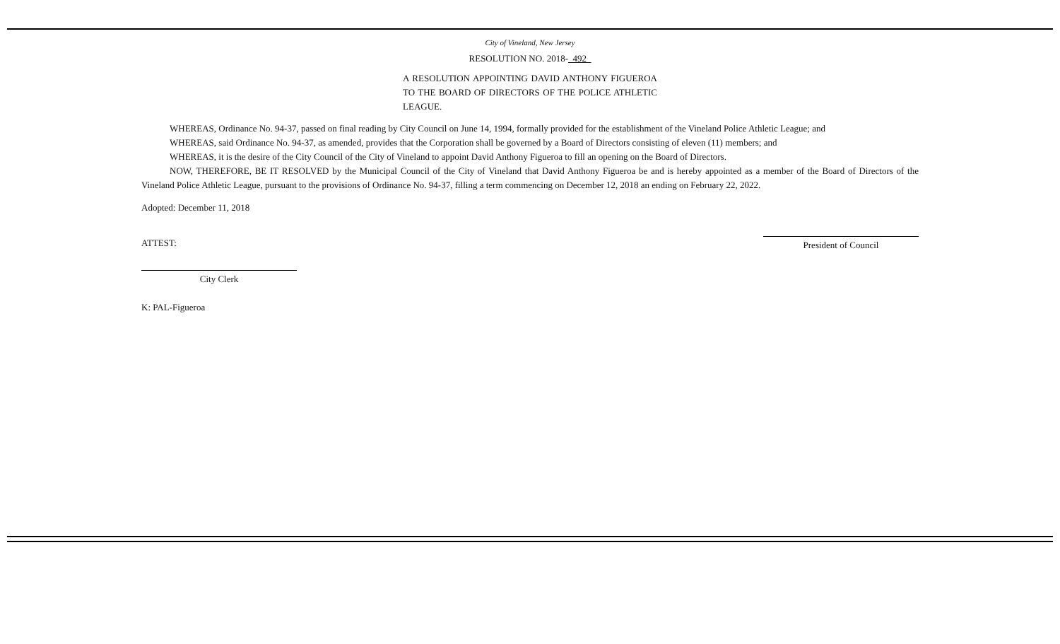City of Vineland, New Jersey
RESOLUTION NO. 2018- 492
A RESOLUTION APPOINTING DAVID ANTHONY FIGUEROA TO THE BOARD OF DIRECTORS OF THE POLICE ATHLETIC LEAGUE.
WHEREAS, Ordinance No. 94-37, passed on final reading by City Council on June 14, 1994, formally provided for the establishment of the Vineland Police Athletic League; and
WHEREAS, said Ordinance No. 94-37, as amended, provides that the Corporation shall be governed by a Board of Directors consisting of eleven (11) members; and
WHEREAS, it is the desire of the City Council of the City of Vineland to appoint David Anthony Figueroa to fill an opening on the Board of Directors.
NOW, THEREFORE, BE IT RESOLVED by the Municipal Council of the City of Vineland that David Anthony Figueroa be and is hereby appointed as a member of the Board of Directors of the Vineland Police Athletic League, pursuant to the provisions of Ordinance No. 94-37, filling a term commencing on December 12, 2018 an ending on February 22, 2022.
Adopted: December 11, 2018
ATTEST: President of Council
City Clerk
K: PAL-Figueroa